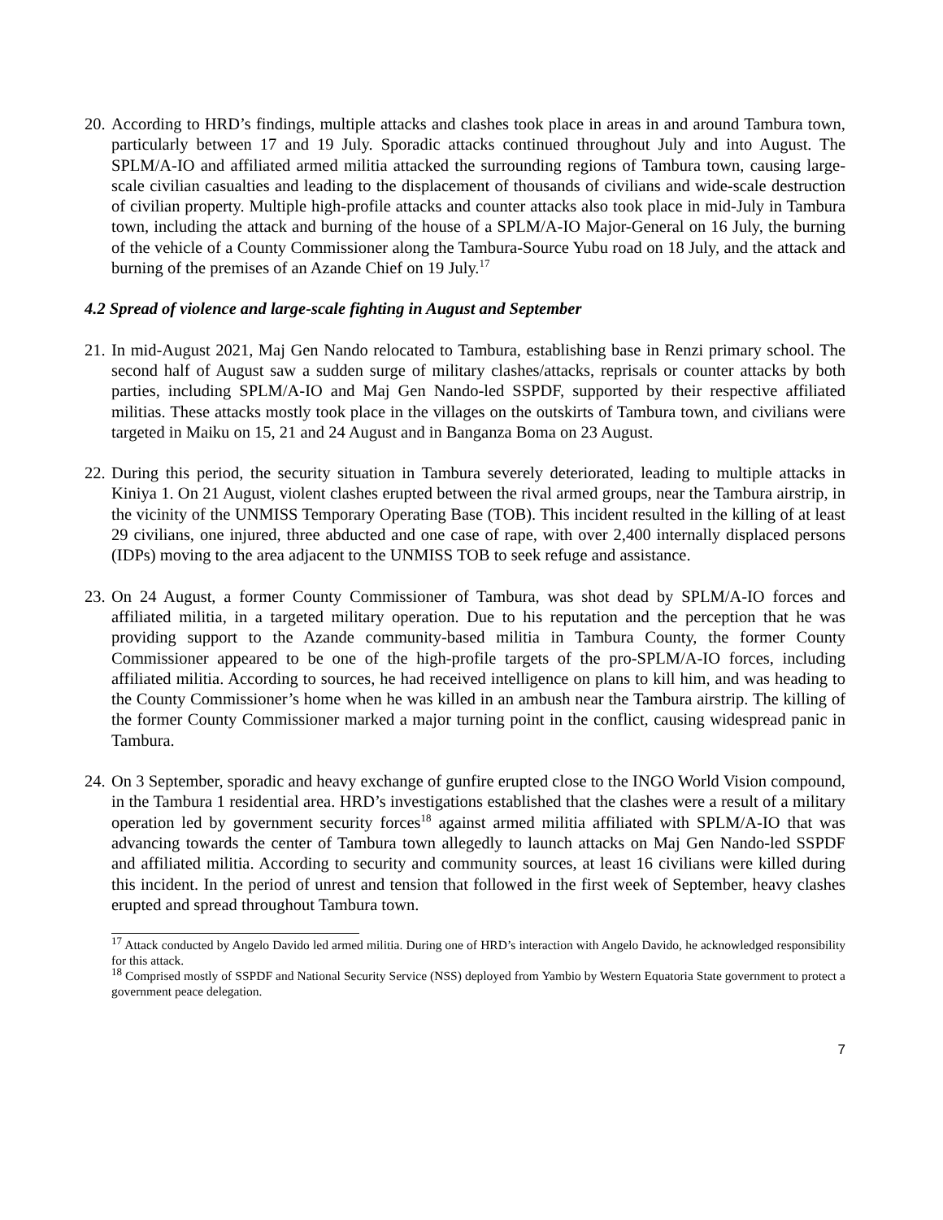20.
According to HRD’s findings, multiple attacks and clashes took place in areas in and around Tambura town, particularly between 17 and 19 July. Sporadic attacks continued throughout July and into August. The SPLM/A-IO and affiliated armed militia attacked the surrounding regions of Tambura town, causing large-scale civilian casualties and leading to the displacement of thousands of civilians and wide-scale destruction of civilian property. Multiple high-profile attacks and counter attacks also took place in mid-July in Tambura town, including the attack and burning of the house of a SPLM/A-IO Major-General on 16 July, the burning of the vehicle of a County Commissioner along the Tambura-Source Yubu road on 18 July, and the attack and burning of the premises of an Azande Chief on 19 July.<sup>17</sup>
4.2 Spread of violence and large-scale fighting in August and September
21.
In mid-August 2021, Maj Gen Nando relocated to Tambura, establishing base in Renzi primary school. The second half of August saw a sudden surge of military clashes/attacks, reprisals or counter attacks by both parties, including SPLM/A-IO and Maj Gen Nando-led SSPDF, supported by their respective affiliated militias. These attacks mostly took place in the villages on the outskirts of Tambura town, and civilians were targeted in Maiku on 15, 21 and 24 August and in Banganza Boma on 23 August.
22.
During this period, the security situation in Tambura severely deteriorated, leading to multiple attacks in Kiniya 1. On 21 August, violent clashes erupted between the rival armed groups, near the Tambura airstrip, in the vicinity of the UNMISS Temporary Operating Base (TOB). This incident resulted in the killing of at least 29 civilians, one injured, three abducted and one case of rape, with over 2,400 internally displaced persons (IDPs) moving to the area adjacent to the UNMISS TOB to seek refuge and assistance.
23.
On 24 August, a former County Commissioner of Tambura, was shot dead by SPLM/A-IO forces and affiliated militia, in a targeted military operation. Due to his reputation and the perception that he was providing support to the Azande community-based militia in Tambura County, the former County Commissioner appeared to be one of the high-profile targets of the pro-SPLM/A-IO forces, including affiliated militia. According to sources, he had received intelligence on plans to kill him, and was heading to the County Commissioner’s home when he was killed in an ambush near the Tambura airstrip. The killing of the former County Commissioner marked a major turning point in the conflict, causing widespread panic in Tambura.
24.
On 3 September, sporadic and heavy exchange of gunfire erupted close to the INGO World Vision compound, in the Tambura 1 residential area. HRD’s investigations established that the clashes were a result of a military operation led by government security forces<sup>18</sup> against armed militia affiliated with SPLM/A-IO that was advancing towards the center of Tambura town allegedly to launch attacks on Maj Gen Nando-led SSPDF and affiliated militia. According to security and community sources, at least 16 civilians were killed during this incident. In the period of unrest and tension that followed in the first week of September, heavy clashes erupted and spread throughout Tambura town.
<sup>17</sup> Attack conducted by Angelo Davido led armed militia. During one of HRD’s interaction with Angelo Davido, he acknowledged responsibility for this attack.
<sup>18</sup> Comprised mostly of SSPDF and National Security Service (NSS) deployed from Yambio by Western Equatoria State government to protect a government peace delegation.
7